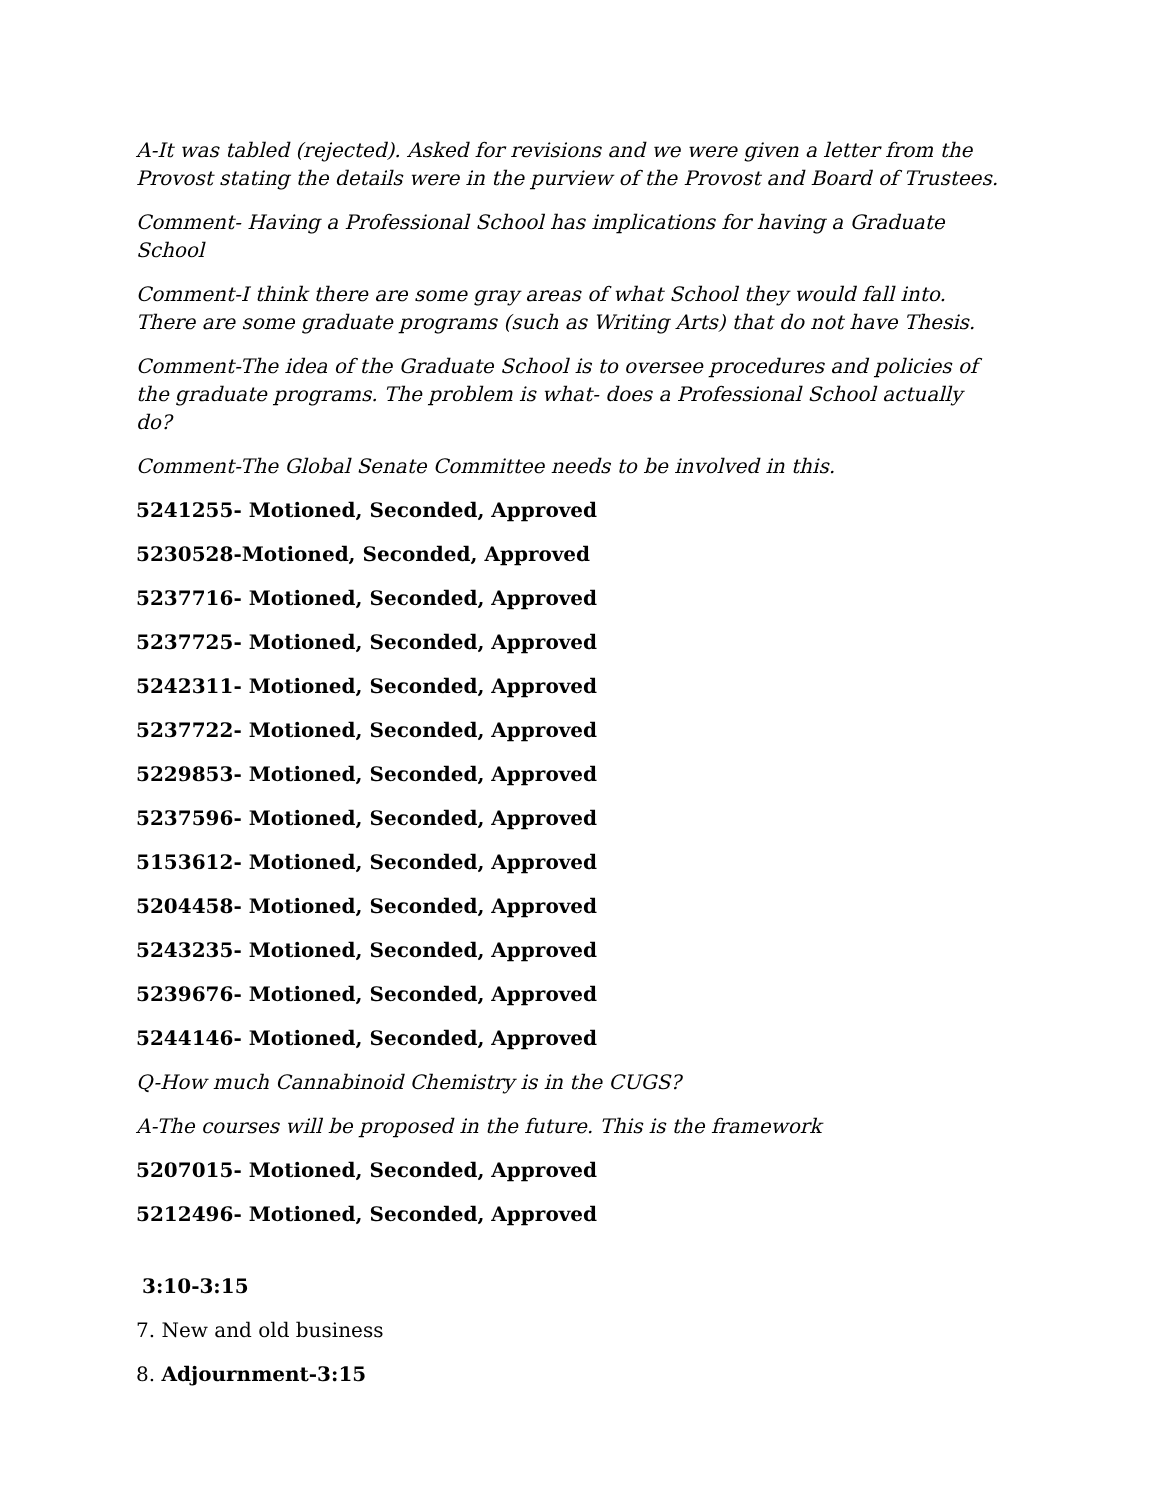A-It was tabled (rejected). Asked for revisions and we were given a letter from the Provost stating the details were in the purview of the Provost and Board of Trustees.
Comment- Having a Professional School has implications for having a Graduate School
Comment-I think there are some gray areas of what School they would fall into. There are some graduate programs (such as Writing Arts) that do not have Thesis.
Comment-The idea of the Graduate School is to oversee procedures and policies of the graduate programs. The problem is what- does a Professional School actually do?
Comment-The Global Senate Committee needs to be involved in this.
5241255- Motioned, Seconded, Approved
5230528-Motioned, Seconded, Approved
5237716- Motioned, Seconded, Approved
5237725- Motioned, Seconded, Approved
5242311- Motioned, Seconded, Approved
5237722- Motioned, Seconded, Approved
5229853- Motioned, Seconded, Approved
5237596- Motioned, Seconded, Approved
5153612- Motioned, Seconded, Approved
5204458- Motioned, Seconded, Approved
5243235- Motioned, Seconded, Approved
5239676- Motioned, Seconded, Approved
5244146- Motioned, Seconded, Approved
Q-How much Cannabinoid Chemistry is in the CUGS?
A-The courses will be proposed in the future. This is the framework
5207015- Motioned, Seconded, Approved
5212496- Motioned, Seconded, Approved
3:10-3:15
7. New and old business
8. Adjournment-3:15